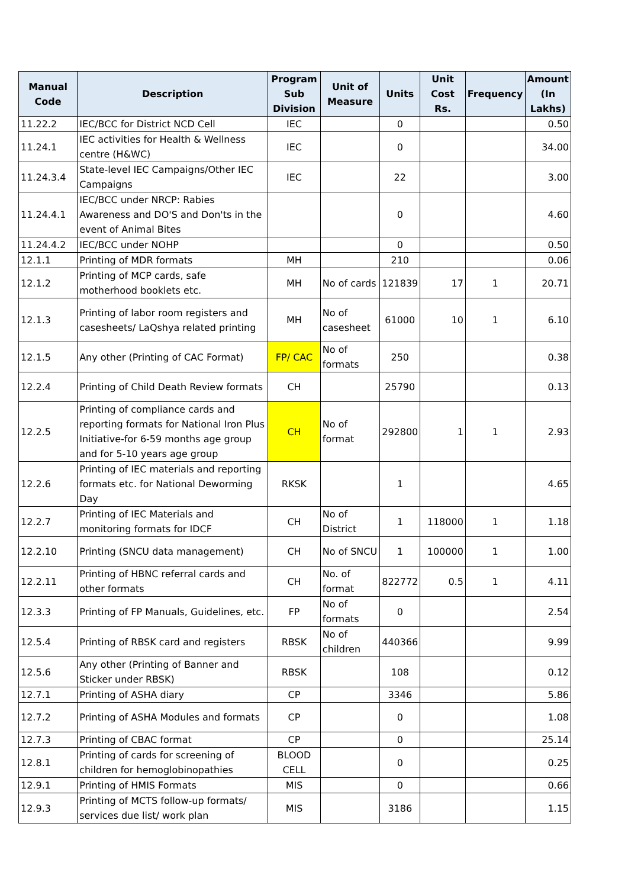| Manual Code | Description | Program Sub Division | Unit of Measure | Units | Unit Cost Rs. | Frequency | Amount (In Lakhs) |
| --- | --- | --- | --- | --- | --- | --- | --- |
| 11.22.2 | IEC/BCC for District NCD Cell | IEC | | 0 | | | 0.50 |
| 11.24.1 | IEC activities for Health & Wellness centre (H&WC) | IEC | | 0 | | | 34.00 |
| 11.24.3.4 | State-level IEC Campaigns/Other IEC Campaigns | IEC | | 22 | | | 3.00 |
| 11.24.4.1 | IEC/BCC under NRCP: Rabies Awareness and DO'S and Don'ts in the event of Animal Bites | | | 0 | | | 4.60 |
| 11.24.4.2 | IEC/BCC under NOHP | | | 0 | | | 0.50 |
| 12.1.1 | Printing of MDR formats | MH | | 210 | | | 0.06 |
| 12.1.2 | Printing of MCP cards, safe motherhood booklets etc. | MH | No of cards | 121839 | 17 | 1 | 20.71 |
| 12.1.3 | Printing of labor room registers and casesheets/ LaQshya related printing | MH | No of casesheet | 61000 | 10 | 1 | 6.10 |
| 12.1.5 | Any other (Printing of CAC Format) | FP/ CAC | No of formats | 250 | | | 0.38 |
| 12.2.4 | Printing of Child Death Review formats | CH | | 25790 | | | 0.13 |
| 12.2.5 | Printing of compliance cards and reporting formats for National Iron Plus Initiative-for 6-59 months age group and for 5-10 years age group | CH | No of format | 292800 | 1 | 1 | 2.93 |
| 12.2.6 | Printing of IEC materials and reporting formats etc. for National Deworming Day | RKSK | | 1 | | | 4.65 |
| 12.2.7 | Printing of IEC Materials and monitoring formats for IDCF | CH | No of District | 1 | 118000 | 1 | 1.18 |
| 12.2.10 | Printing (SNCU data management) | CH | No of SNCU | 1 | 100000 | 1 | 1.00 |
| 12.2.11 | Printing of HBNC referral cards and other formats | CH | No. of format | 822772 | 0.5 | 1 | 4.11 |
| 12.3.3 | Printing of FP Manuals, Guidelines, etc. | FP | No of formats | 0 | | | 2.54 |
| 12.5.4 | Printing of RBSK card and registers | RBSK | No of children | 440366 | | | 9.99 |
| 12.5.6 | Any other (Printing of Banner and Sticker under RBSK) | RBSK | | 108 | | | 0.12 |
| 12.7.1 | Printing of ASHA diary | CP | | 3346 | | | 5.86 |
| 12.7.2 | Printing of ASHA Modules and formats | CP | | 0 | | | 1.08 |
| 12.7.3 | Printing of CBAC format | CP | | 0 | | | 25.14 |
| 12.8.1 | Printing of cards for screening of children for hemoglobinopathies | BLOOD CELL | | 0 | | | 0.25 |
| 12.9.1 | Printing of HMIS Formats | MIS | | 0 | | | 0.66 |
| 12.9.3 | Printing of MCTS follow-up formats/ services due list/ work plan | MIS | | 3186 | | | 1.15 |